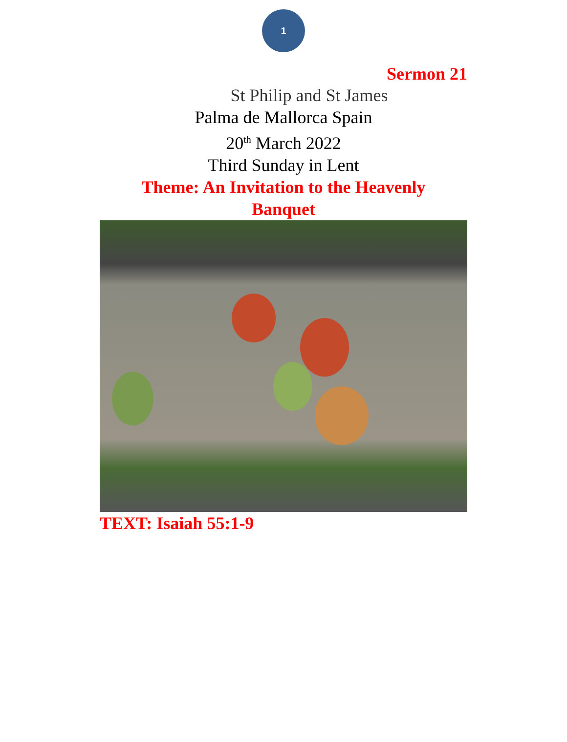1
Sermon 21
St Philip and St James
Palma de Mallorca Spain
20<sup>th</sup> March 2022
Third Sunday in Lent
Theme: An Invitation to the Heavenly
Banquet
TEXT: Isaiah 55:1-9